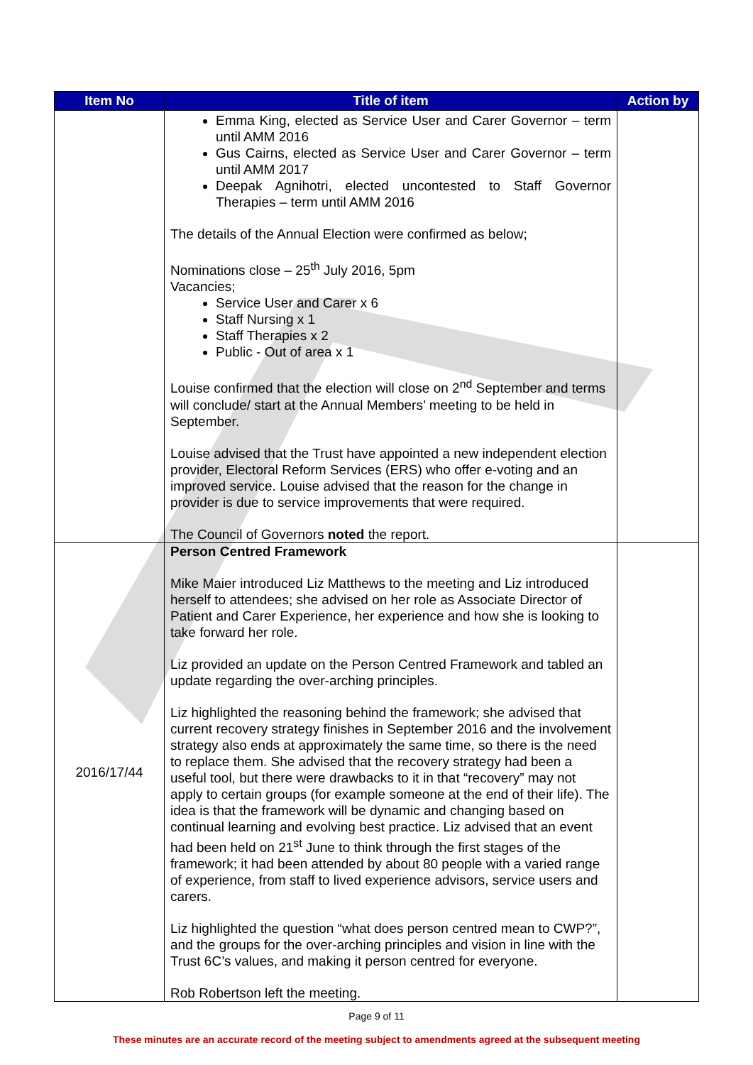| Item No | Title of item | Action by |
| --- | --- | --- |
| | Emma King, elected as Service User and Carer Governor – term until AMM 2016 Gus Cairns, elected as Service User and Carer Governor – term until AMM 2017 Deepak Agnihotri, elected uncontested to Staff Governor Therapies – term until AMM 2016 The details of the Annual Election were confirmed as below; Nominations close – 25<sup>th</sup> July 2016, 5pm Vacancies; Service User and Carer x 6 Staff Nursing x 1 Staff Therapies x 2 Public - Out of area x 1 Louise confirmed that the election will close on 2<sup>nd</sup> September and terms will conclude/ start at the Annual Members’ meeting to be held in September. Louise advised that the Trust have appointed a new independent election provider, Electoral Reform Services (ERS) who offer e-voting and an improved service. Louise advised that the reason for the change in provider is due to service improvements that were required. The Council of Governors noted the report. | |
| 2016/17/44 | Person Centred Framework Mike Maier introduced Liz Matthews to the meeting and Liz introduced herself to attendees; she advised on her role as Associate Director of Patient and Carer Experience, her experience and how she is looking to take forward her role. Liz provided an update on the Person Centred Framework and tabled an update regarding the over-arching principles. Liz highlighted the reasoning behind the framework; she advised that current recovery strategy finishes in September 2016 and the involvement strategy also ends at approximately the same time, so there is the need to replace them. She advised that the recovery strategy had been a useful tool, but there were drawbacks to it in that “recovery” may not apply to certain groups (for example someone at the end of their life). The idea is that the framework will be dynamic and changing based on continual learning and evolving best practice. Liz advised that an event had been held on 21<sup>st</sup> June to think through the first stages of the framework; it had been attended by about 80 people with a varied range of experience, from staff to lived experience advisors, service users and carers. Liz highlighted the question “what does person centred mean to CWP?”, and the groups for the over-arching principles and vision in line with the Trust 6C’s values, and making it person centred for everyone. Rob Robertson left the meeting. | |
Page 9 of 11
These minutes are an accurate record of the meeting subject to amendments agreed at the subsequent meeting